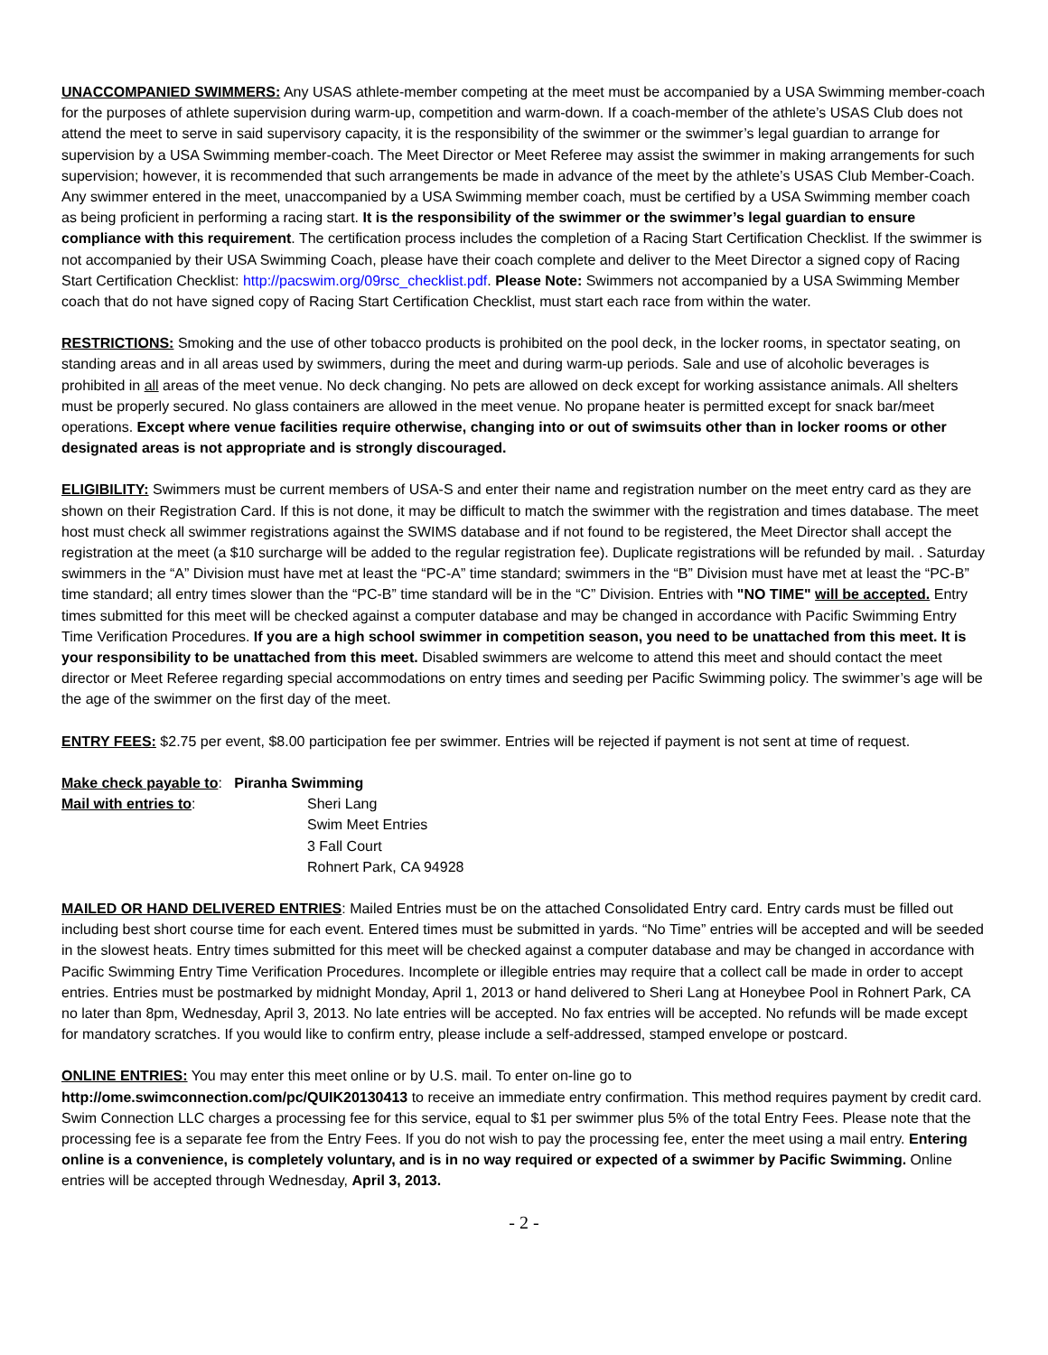UNACCOMPANIED SWIMMERS: Any USAS athlete-member competing at the meet must be accompanied by a USA Swimming member-coach for the purposes of athlete supervision during warm-up, competition and warm-down. If a coach-member of the athlete’s USAS Club does not attend the meet to serve in said supervisory capacity, it is the responsibility of the swimmer or the swimmer’s legal guardian to arrange for supervision by a USA Swimming member-coach. The Meet Director or Meet Referee may assist the swimmer in making arrangements for such supervision; however, it is recommended that such arrangements be made in advance of the meet by the athlete’s USAS Club Member-Coach. Any swimmer entered in the meet, unaccompanied by a USA Swimming member coach, must be certified by a USA Swimming member coach as being proficient in performing a racing start. It is the responsibility of the swimmer or the swimmer’s legal guardian to ensure compliance with this requirement. The certification process includes the completion of a Racing Start Certification Checklist. If the swimmer is not accompanied by their USA Swimming Coach, please have their coach complete and deliver to the Meet Director a signed copy of Racing Start Certification Checklist: http://pacswim.org/09rsc_checklist.pdf. Please Note: Swimmers not accompanied by a USA Swimming Member coach that do not have signed copy of Racing Start Certification Checklist, must start each race from within the water.
RESTRICTIONS: Smoking and the use of other tobacco products is prohibited on the pool deck, in the locker rooms, in spectator seating, on standing areas and in all areas used by swimmers, during the meet and during warm-up periods. Sale and use of alcoholic beverages is prohibited in all areas of the meet venue. No deck changing. No pets are allowed on deck except for working assistance animals. All shelters must be properly secured. No glass containers are allowed in the meet venue. No propane heater is permitted except for snack bar/meet operations. Except where venue facilities require otherwise, changing into or out of swimsuits other than in locker rooms or other designated areas is not appropriate and is strongly discouraged.
ELIGIBILITY: Swimmers must be current members of USA-S and enter their name and registration number on the meet entry card as they are shown on their Registration Card. If this is not done, it may be difficult to match the swimmer with the registration and times database. The meet host must check all swimmer registrations against the SWIMS database and if not found to be registered, the Meet Director shall accept the registration at the meet (a $10 surcharge will be added to the regular registration fee). Duplicate registrations will be refunded by mail. . Saturday swimmers in the “A” Division must have met at least the “PC-A” time standard; swimmers in the “B” Division must have met at least the “PC-B” time standard; all entry times slower than the “PC-B” time standard will be in the “C” Division. Entries with "NO TIME" will be accepted. Entry times submitted for this meet will be checked against a computer database and may be changed in accordance with Pacific Swimming Entry Time Verification Procedures. If you are a high school swimmer in competition season, you need to be unattached from this meet. It is your responsibility to be unattached from this meet. Disabled swimmers are welcome to attend this meet and should contact the meet director or Meet Referee regarding special accommodations on entry times and seeding per Pacific Swimming policy. The swimmer’s age will be the age of the swimmer on the first day of the meet.
ENTRY FEES: $2.75 per event, $8.00 participation fee per swimmer. Entries will be rejected if payment is not sent at time of request.
Make check payable to: Piranha Swimming
Mail with entries to: Sheri Lang
Swim Meet Entries
3 Fall Court
Rohnert Park, CA 94928
MAILED OR HAND DELIVERED ENTRIES: Mailed Entries must be on the attached Consolidated Entry card. Entry cards must be filled out including best short course time for each event. Entered times must be submitted in yards. “No Time” entries will be accepted and will be seeded in the slowest heats. Entry times submitted for this meet will be checked against a computer database and may be changed in accordance with Pacific Swimming Entry Time Verification Procedures. Incomplete or illegible entries may require that a collect call be made in order to accept entries. Entries must be postmarked by midnight Monday, April 1, 2013 or hand delivered to Sheri Lang at Honeybee Pool in Rohnert Park, CA no later than 8pm, Wednesday, April 3, 2013. No late entries will be accepted. No fax entries will be accepted. No refunds will be made except for mandatory scratches. If you would like to confirm entry, please include a self-addressed, stamped envelope or postcard.
ONLINE ENTRIES: You may enter this meet online or by U.S. mail. To enter on-line go to
http://ome.swimconnection.com/pc/QUIK20130413 to receive an immediate entry confirmation. This method requires payment by credit card. Swim Connection LLC charges a processing fee for this service, equal to $1 per swimmer plus 5% of the total Entry Fees. Please note that the processing fee is a separate fee from the Entry Fees. If you do not wish to pay the processing fee, enter the meet using a mail entry. Entering online is a convenience, is completely voluntary, and is in no way required or expected of a swimmer by Pacific Swimming. Online entries will be accepted through Wednesday, April 3, 2013.
- 2 -